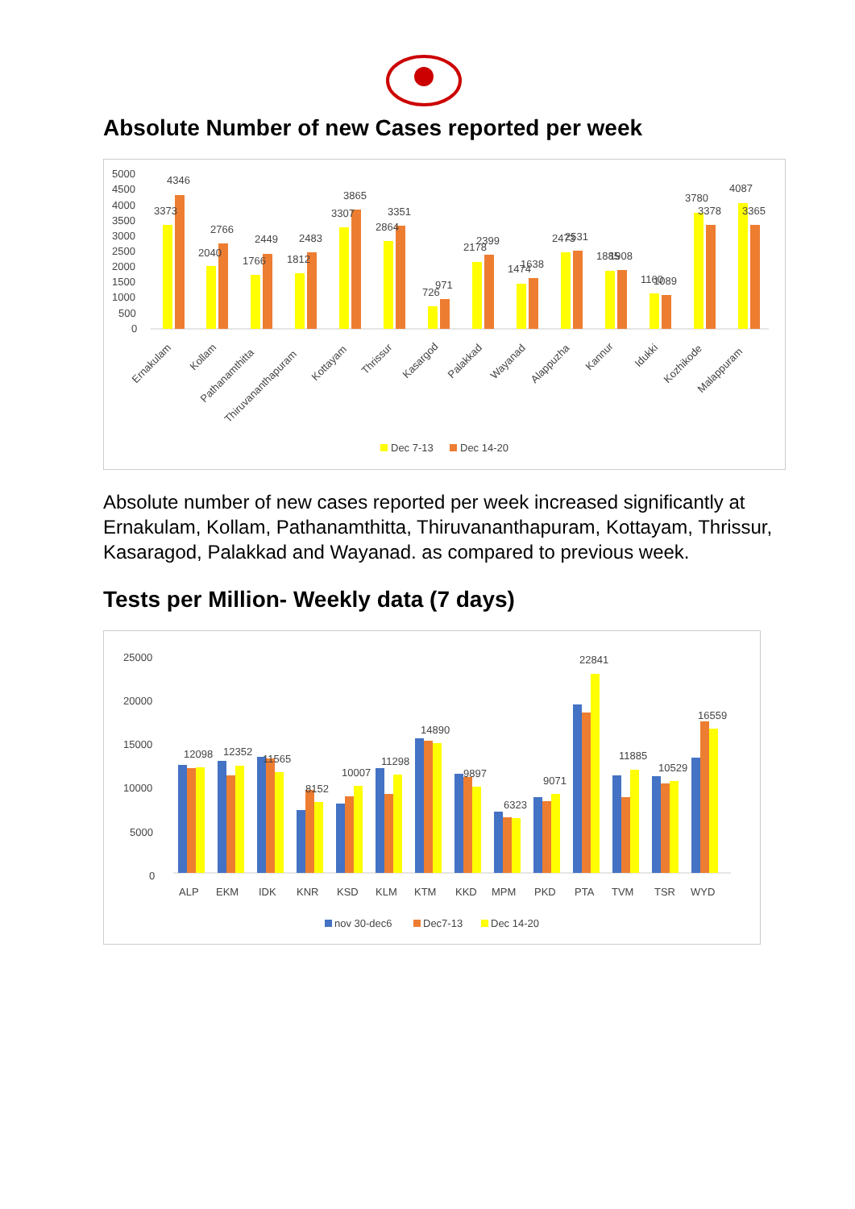Absolute Number of new Cases reported per week
5000
4500
4000
3500
3000
2500
2000
1500
1000
500
0
3373
4346
2040
2766
1766
2449
1812
2483
3307
3865
2864
3351
726
971
2178
2399
1474
1638
2473
2531
1885
1908
1160
1089
3780
3378
4087
3365
Ernakulam
Kollam
Pathanamthitta
Thiruvananthapuram
Kottayam
Thrissur
Kasargod
Palakkad
Wayanad
Alappuzha
Kannur
Idukki
Kozhikode
Malappuram
Dec 7-13
Dec 14-20
Absolute number of new cases reported per week increased significantly at Ernakulam, Kollam, Pathanamthitta, Thiruvananthapuram, Kottayam, Thrissur, Kasaragod, Palakkad and Wayanad. as compared to previous week.
Tests per Million- Weekly data (7 days)
25000
20000
15000
10000
5000
0
12098
12352
11565
8152
10007
11298
14890
9897
6323
9071
22841
11885
10529
16559
ALP
EKM
IDK
KNR
KSD
KLM
KTM
KKD
MPM
PKD
PTA
TVM
TSR
WYD
nov 30-dec6
Dec7-13
Dec 14-20